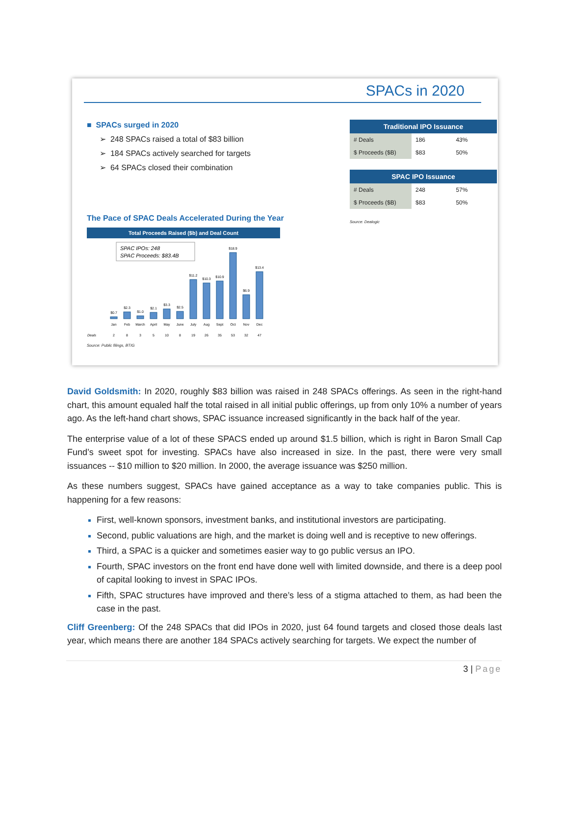SPACs in 2020
■ SPACs surged in 2020
➢ 248 SPACs raised a total of $83 billion
➢ 184 SPACs actively searched for targets
➢ 64 SPACs closed their combination
The Pace of SPAC Deals Accelerated During the Year
Total Proceeds Raised ($b) and Deal Count
SPAC IPOs: 248
SPAC Proceeds: $83.4B
$0.7
$2.3
$1.0
$2.1
$3.3
$2.5
$11.2
$10.3
$10.9
$18.9
$6.9
$13.4
Jan
Feb
March
April
May
June
July
Aug
Sept
Oct
Nov
Dec
Deals
2
8
3
5
10
8
19
26
35
53
32
47
Source: Public filings, BTIG
| Traditional IPO Issuance | | |
| --- | --- | --- |
| # Deals | 186 | 43% |
| $ Proceeds ($B) | $83 | 50% |
| SPAC IPO Issuance | | |
| --- | --- | --- |
| # Deals | 248 | 57% |
| $ Proceeds ($B) | $83 | 50% |
Source: Dealogic
David Goldsmith: In 2020, roughly $83 billion was raised in 248 SPACs offerings. As seen in the right-hand chart, this amount equaled half the total raised in all initial public offerings, up from only 10% a number of years ago. As the left-hand chart shows, SPAC issuance increased significantly in the back half of the year.
The enterprise value of a lot of these SPACS ended up around $1.5 billion, which is right in Baron Small Cap Fund’s sweet spot for investing. SPACs have also increased in size. In the past, there were very small issuances -- $10 million to $20 million. In 2000, the average issuance was $250 million.
As these numbers suggest, SPACs have gained acceptance as a way to take companies public. This is happening for a few reasons:
First, well-known sponsors, investment banks, and institutional investors are participating.
Second, public valuations are high, and the market is doing well and is receptive to new offerings.
Third, a SPAC is a quicker and sometimes easier way to go public versus an IPO.
Fourth, SPAC investors on the front end have done well with limited downside, and there is a deep pool of capital looking to invest in SPAC IPOs.
Fifth, SPAC structures have improved and there’s less of a stigma attached to them, as had been the case in the past.
Cliff Greenberg: Of the 248 SPACs that did IPOs in 2020, just 64 found targets and closed those deals last year, which means there are another 184 SPACs actively searching for targets. We expect the number of
3 | Page